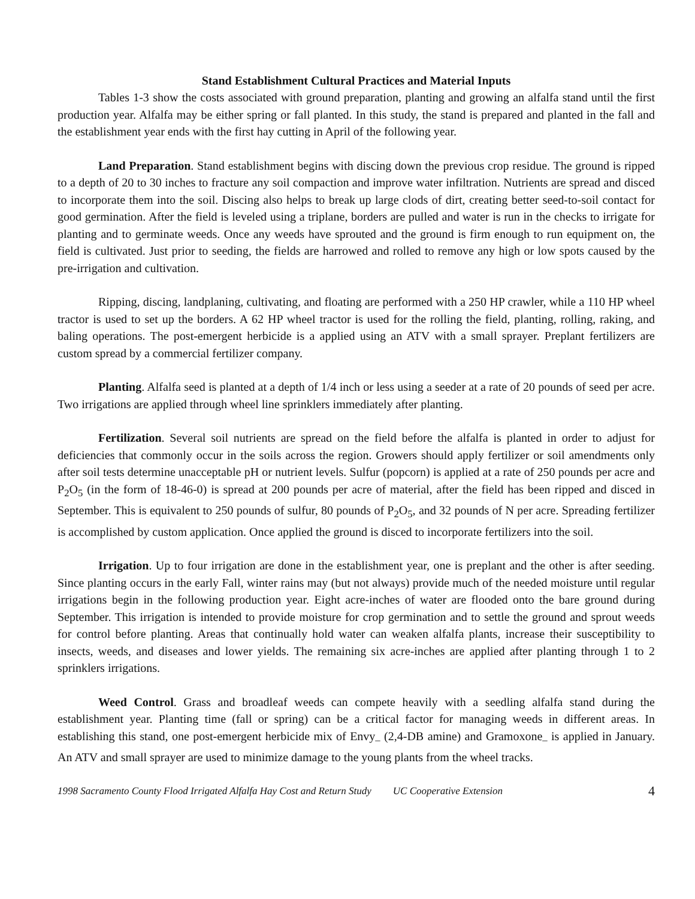Stand Establishment Cultural Practices and Material Inputs
Tables 1-3 show the costs associated with ground preparation, planting and growing an alfalfa stand until the first production year. Alfalfa may be either spring or fall planted. In this study, the stand is prepared and planted in the fall and the establishment year ends with the first hay cutting in April of the following year.
Land Preparation. Stand establishment begins with discing down the previous crop residue. The ground is ripped to a depth of 20 to 30 inches to fracture any soil compaction and improve water infiltration. Nutrients are spread and disced to incorporate them into the soil. Discing also helps to break up large clods of dirt, creating better seed-to-soil contact for good germination. After the field is leveled using a triplane, borders are pulled and water is run in the checks to irrigate for planting and to germinate weeds. Once any weeds have sprouted and the ground is firm enough to run equipment on, the field is cultivated. Just prior to seeding, the fields are harrowed and rolled to remove any high or low spots caused by the pre-irrigation and cultivation.
Ripping, discing, landplaning, cultivating, and floating are performed with a 250 HP crawler, while a 110 HP wheel tractor is used to set up the borders. A 62 HP wheel tractor is used for the rolling the field, planting, rolling, raking, and baling operations. The post-emergent herbicide is a applied using an ATV with a small sprayer. Preplant fertilizers are custom spread by a commercial fertilizer company.
Planting. Alfalfa seed is planted at a depth of 1/4 inch or less using a seeder at a rate of 20 pounds of seed per acre. Two irrigations are applied through wheel line sprinklers immediately after planting.
Fertilization. Several soil nutrients are spread on the field before the alfalfa is planted in order to adjust for deficiencies that commonly occur in the soils across the region. Growers should apply fertilizer or soil amendments only after soil tests determine unacceptable pH or nutrient levels. Sulfur (popcorn) is applied at a rate of 250 pounds per acre and P<sub>2</sub>O<sub>5</sub> (in the form of 18-46-0) is spread at 200 pounds per acre of material, after the field has been ripped and disced in September. This is equivalent to 250 pounds of sulfur, 80 pounds of P<sub>2</sub>O<sub>5</sub>, and 32 pounds of N per acre. Spreading fertilizer is accomplished by custom application. Once applied the ground is disced to incorporate fertilizers into the soil.
Irrigation. Up to four irrigation are done in the establishment year, one is preplant and the other is after seeding. Since planting occurs in the early Fall, winter rains may (but not always) provide much of the needed moisture until regular irrigations begin in the following production year. Eight acre-inches of water are flooded onto the bare ground during September. This irrigation is intended to provide moisture for crop germination and to settle the ground and sprout weeds for control before planting. Areas that continually hold water can weaken alfalfa plants, increase their susceptibility to insects, weeds, and diseases and lower yields. The remaining six acre-inches are applied after planting through 1 to 2 sprinklers irrigations.
Weed Control. Grass and broadleaf weeds can compete heavily with a seedling alfalfa stand during the establishment year. Planting time (fall or spring) can be a critical factor for managing weeds in different areas. In establishing this stand, one post-emergent herbicide mix of Envy<sub>–</sub> (2,4-DB amine) and Gramoxone<sub>–</sub> is applied in January. An ATV and small sprayer are used to minimize damage to the young plants from the wheel tracks.
1998 Sacramento County Flood Irrigated Alfalfa Hay Cost and Return Study UC Cooperative Extension 4